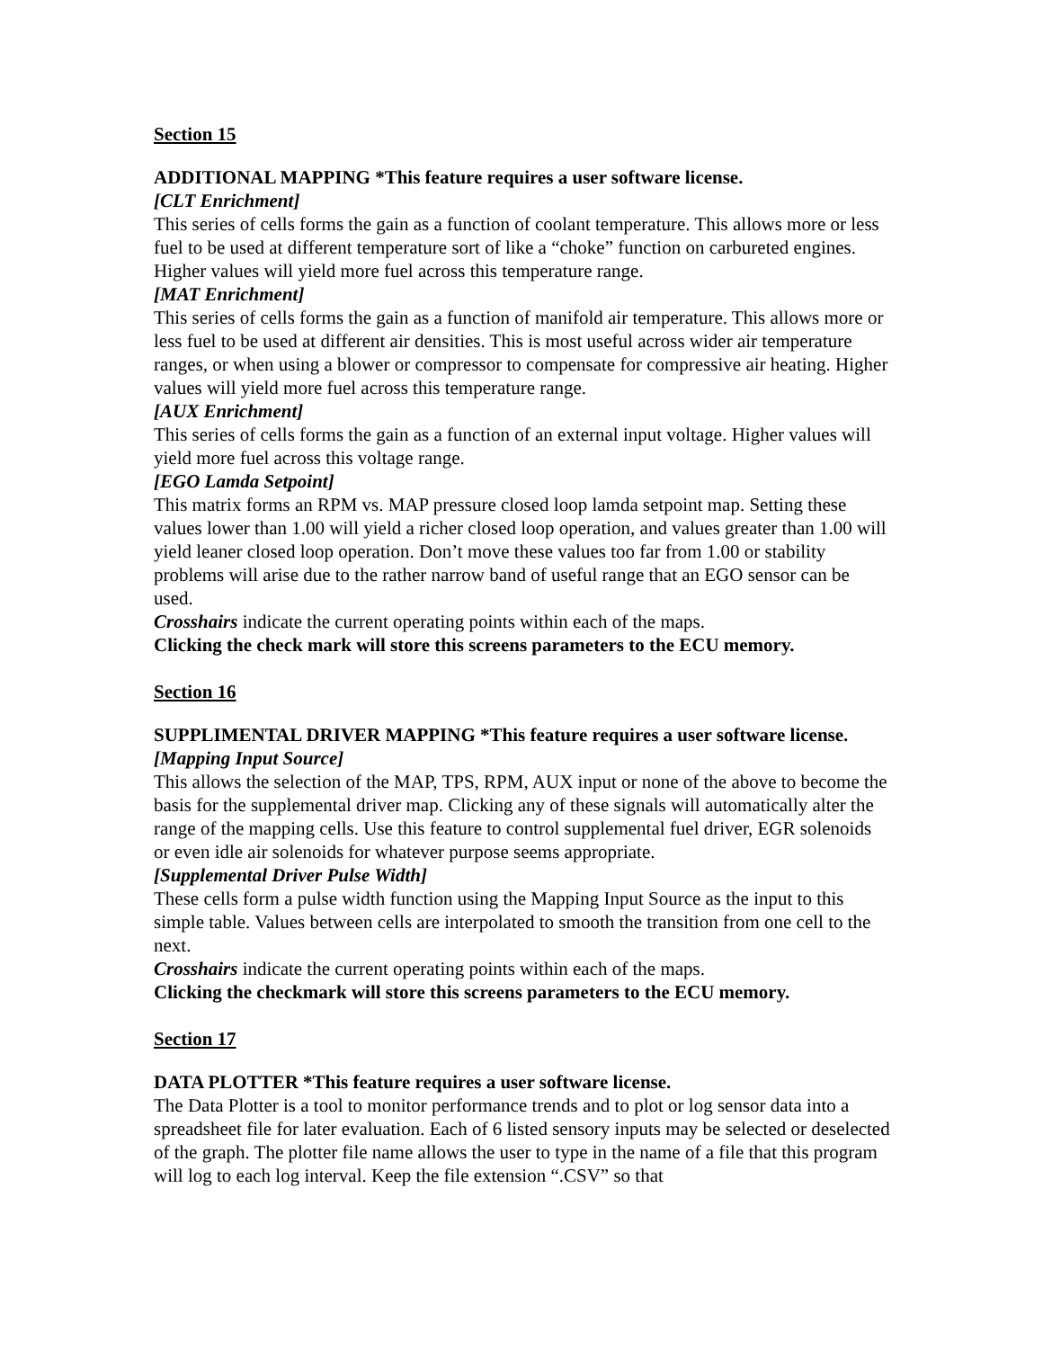Section 15
ADDITIONAL MAPPING *This feature requires a user software license.
[CLT Enrichment]
This series of cells forms the gain as a function of coolant temperature. This allows more or less fuel to be used at different temperature sort of like a “choke” function on carbureted engines. Higher values will yield more fuel across this temperature range.
[MAT Enrichment]
This series of cells forms the gain as a function of manifold air temperature. This allows more or less fuel to be used at different air densities. This is most useful across wider air temperature ranges, or when using a blower or compressor to compensate for compressive air heating. Higher values will yield more fuel across this temperature range.
[AUX Enrichment]
This series of cells forms the gain as a function of an external input voltage. Higher values will yield more fuel across this voltage range.
[EGO Lamda Setpoint]
This matrix forms an RPM vs. MAP pressure closed loop lamda setpoint map. Setting these values lower than 1.00 will yield a richer closed loop operation, and values greater than 1.00 will yield leaner closed loop operation. Don’t move these values too far from 1.00 or stability problems will arise due to the rather narrow band of useful range that an EGO sensor can be used.
Crosshairs indicate the current operating points within each of the maps.
Clicking the check mark will store this screens parameters to the ECU memory.
Section 16
SUPPLIMENTAL DRIVER MAPPING *This feature requires a user software license.
[Mapping Input Source]
This allows the selection of the MAP, TPS, RPM, AUX input or none of the above to become the basis for the supplemental driver map. Clicking any of these signals will automatically alter the range of the mapping cells. Use this feature to control supplemental fuel driver, EGR solenoids or even idle air solenoids for whatever purpose seems appropriate.
[Supplemental Driver Pulse Width]
These cells form a pulse width function using the Mapping Input Source as the input to this simple table. Values between cells are interpolated to smooth the transition from one cell to the next.
Crosshairs indicate the current operating points within each of the maps.
Clicking the checkmark will store this screens parameters to the ECU memory.
Section 17
DATA PLOTTER *This feature requires a user software license.
The Data Plotter is a tool to monitor performance trends and to plot or log sensor data into a spreadsheet file for later evaluation. Each of 6 listed sensory inputs may be selected or deselected of the graph. The plotter file name allows the user to type in the name of a file that this program will log to each log interval. Keep the file extension “.CSV” so that